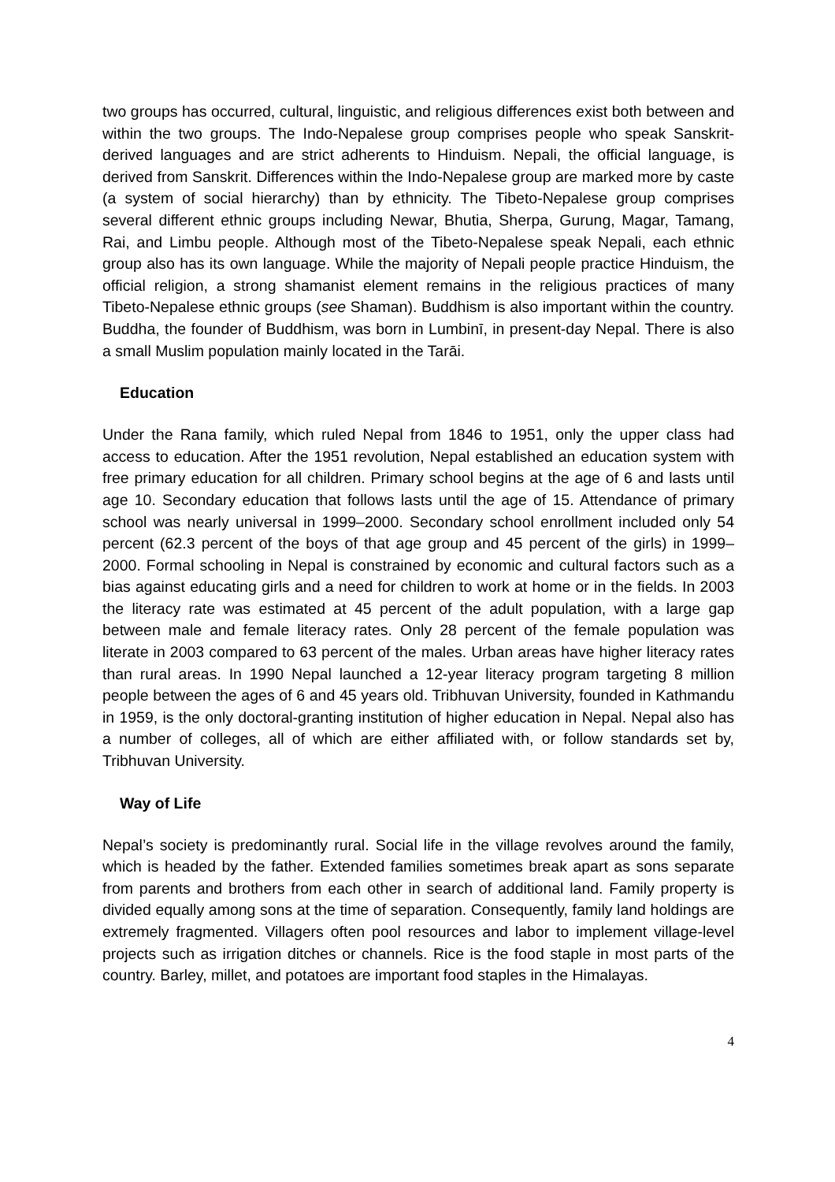two groups has occurred, cultural, linguistic, and religious differences exist both between and within the two groups. The Indo-Nepalese group comprises people who speak Sanskrit-derived languages and are strict adherents to Hinduism. Nepali, the official language, is derived from Sanskrit. Differences within the Indo-Nepalese group are marked more by caste (a system of social hierarchy) than by ethnicity. The Tibeto-Nepalese group comprises several different ethnic groups including Newar, Bhutia, Sherpa, Gurung, Magar, Tamang, Rai, and Limbu people. Although most of the Tibeto-Nepalese speak Nepali, each ethnic group also has its own language. While the majority of Nepali people practice Hinduism, the official religion, a strong shamanist element remains in the religious practices of many Tibeto-Nepalese ethnic groups (see Shaman). Buddhism is also important within the country. Buddha, the founder of Buddhism, was born in Lumbinī, in present-day Nepal. There is also a small Muslim population mainly located in the Tarāi.
Education
Under the Rana family, which ruled Nepal from 1846 to 1951, only the upper class had access to education. After the 1951 revolution, Nepal established an education system with free primary education for all children. Primary school begins at the age of 6 and lasts until age 10. Secondary education that follows lasts until the age of 15. Attendance of primary school was nearly universal in 1999–2000. Secondary school enrollment included only 54 percent (62.3 percent of the boys of that age group and 45 percent of the girls) in 1999–2000. Formal schooling in Nepal is constrained by economic and cultural factors such as a bias against educating girls and a need for children to work at home or in the fields. In 2003 the literacy rate was estimated at 45 percent of the adult population, with a large gap between male and female literacy rates. Only 28 percent of the female population was literate in 2003 compared to 63 percent of the males. Urban areas have higher literacy rates than rural areas. In 1990 Nepal launched a 12-year literacy program targeting 8 million people between the ages of 6 and 45 years old. Tribhuvan University, founded in Kathmandu in 1959, is the only doctoral-granting institution of higher education in Nepal. Nepal also has a number of colleges, all of which are either affiliated with, or follow standards set by, Tribhuvan University.
Way of Life
Nepal’s society is predominantly rural. Social life in the village revolves around the family, which is headed by the father. Extended families sometimes break apart as sons separate from parents and brothers from each other in search of additional land. Family property is divided equally among sons at the time of separation. Consequently, family land holdings are extremely fragmented. Villagers often pool resources and labor to implement village-level projects such as irrigation ditches or channels. Rice is the food staple in most parts of the country. Barley, millet, and potatoes are important food staples in the Himalayas.
4